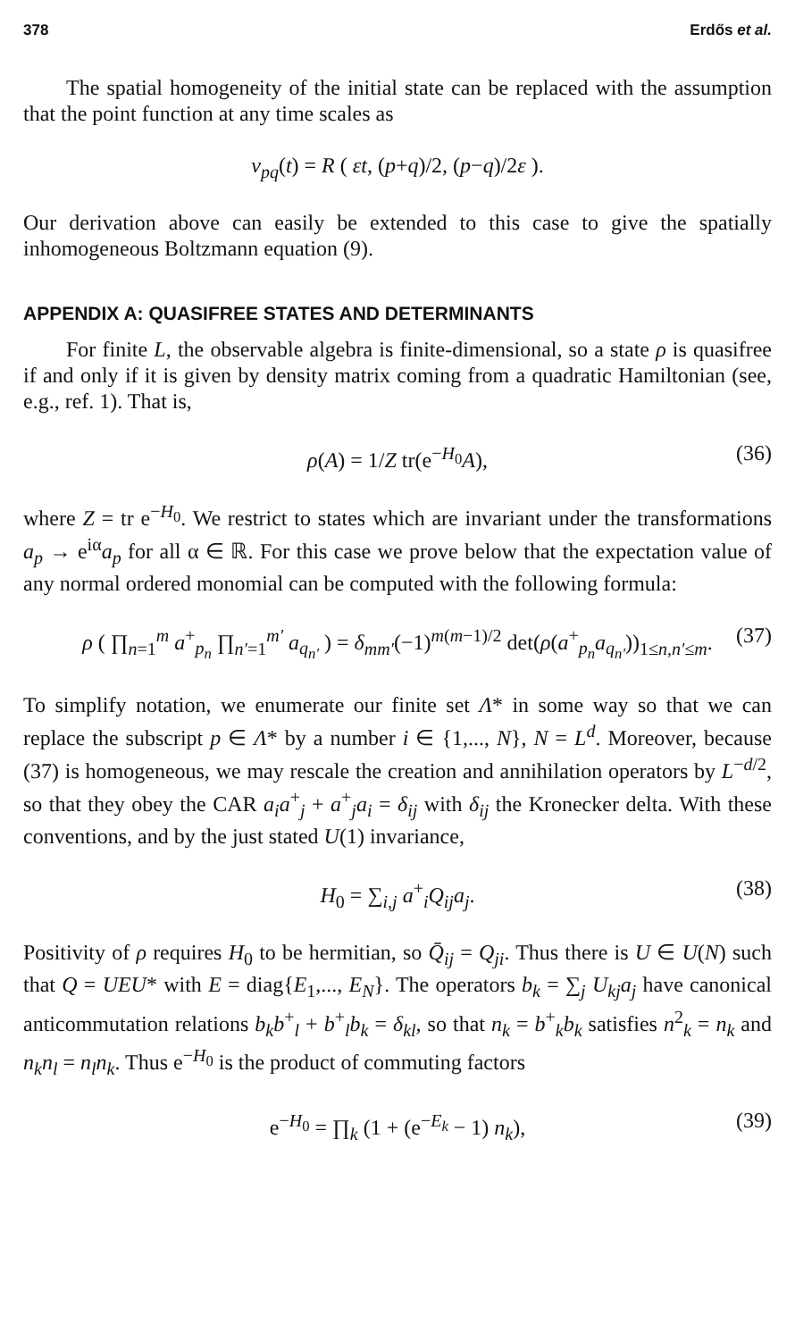378 Erdős et al.
The spatial homogeneity of the initial state can be replaced with the assumption that the point function at any time scales as
v<sub>pq</sub>(t) = R ( εt, (p+q)/2, (p−q)/2ε ).
Our derivation above can easily be extended to this case to give the spatially inhomogeneous Boltzmann equation (9).
APPENDIX A: QUASIFREE STATES AND DETERMINANTS
For finite L, the observable algebra is finite-dimensional, so a state ρ is quasifree if and only if it is given by density matrix coming from a quadratic Hamiltonian (see, e.g., ref. 1). That is,
ρ(A) = 1/Z tr(e<sup>−H<sub>0</sub></sup>A), (36)
where Z = tr e<sup>−H<sub>0</sub></sup>. We restrict to states which are invariant under the transformations a<sub>p</sub> → e<sup>iα</sup>a<sub>p</sub> for all α ∈ ℝ. For this case we prove below that the expectation value of any normal ordered monomial can be computed with the following formula:
ρ ( ∏<sub>n=1</sub><sup>m</sup> a<sup>+</sup><sub>p<sub>n</sub></sub> ∏<sub>n′=1</sub><sup>m′</sup> a<sub>q<sub>n′</sub></sub> ) = δ<sub>mm′</sub>(−1)<sup>m(m−1)/2</sup> det(ρ(a<sup>+</sup><sub>p<sub>n</sub></sub>a<sub>q<sub>n′</sub></sub>))<sub>1≤n,n′≤m</sub>. (37)
To simplify notation, we enumerate our finite set Λ* in some way so that we can replace the subscript p ∈ Λ* by a number i ∈ {1,..., N}, N = L<sup>d</sup>. Moreover, because (37) is homogeneous, we may rescale the creation and annihilation operators by L<sup>−d/2</sup>, so that they obey the CAR a<sub>i</sub>a<sup>+</sup><sub>j</sub> + a<sup>+</sup><sub>j</sub>a<sub>i</sub> = δ<sub>ij</sub> with δ<sub>ij</sub> the Kronecker delta. With these conventions, and by the just stated U(1) invariance,
H<sub>0</sub> = ∑<sub>i,j</sub> a<sup>+</sup><sub>i</sub>Q<sub>ij</sub>a<sub>j</sub>. (38)
Positivity of ρ requires H<sub>0</sub> to be hermitian, so Q̄<sub>ij</sub> = Q<sub>ji</sub>. Thus there is U ∈ U(N) such that Q = UEU* with E = diag{E<sub>1</sub>,..., E<sub>N</sub>}. The operators b<sub>k</sub> = ∑<sub>j</sub> U<sub>kj</sub>a<sub>j</sub> have canonical anticommutation relations b<sub>k</sub>b<sup>+</sup><sub>l</sub> + b<sup>+</sup><sub>l</sub>b<sub>k</sub> = δ<sub>kl</sub>, so that n<sub>k</sub> = b<sup>+</sup><sub>k</sub>b<sub>k</sub> satisfies n<sup>2</sup><sub>k</sub> = n<sub>k</sub> and n<sub>k</sub>n<sub>l</sub> = n<sub>l</sub>n<sub>k</sub>. Thus e<sup>−H<sub>0</sub></sup> is the product of commuting factors
e<sup>−H<sub>0</sub></sup> = ∏<sub>k</sub> (1 + (e<sup>−E<sub>k</sub></sup> − 1) n<sub>k</sub>), (39)